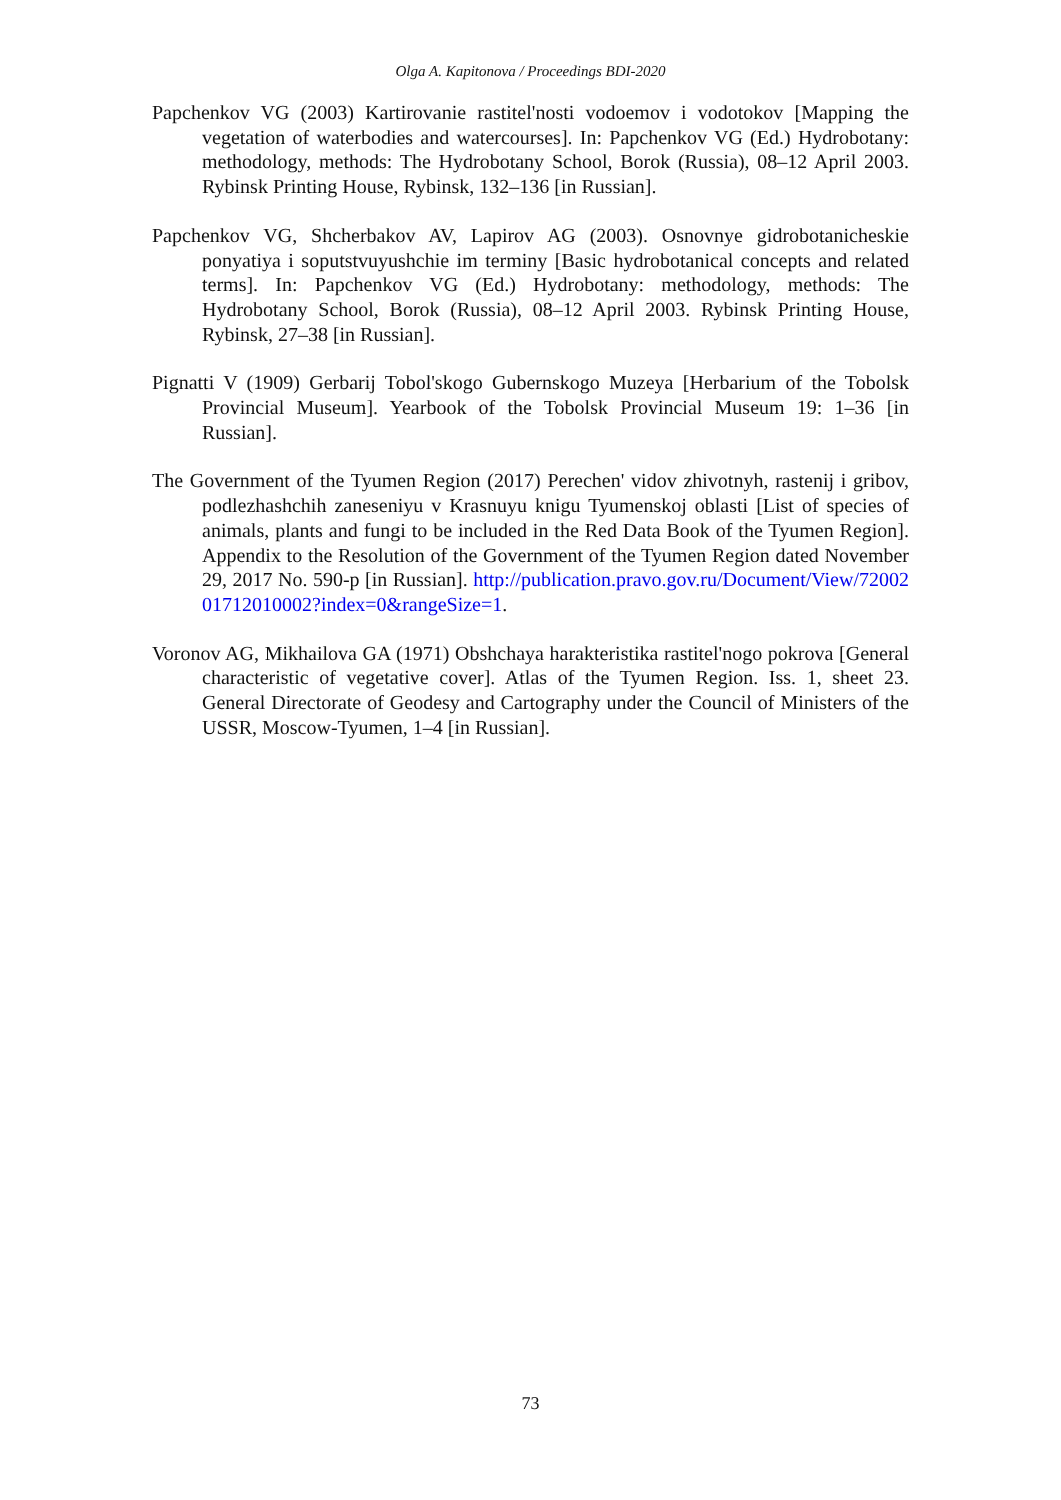Olga A. Kapitonova / Proceedings BDI-2020
Papchenkov VG (2003) Kartirovanie rastitel'nosti vodoemov i vodotokov [Mapping the vegetation of waterbodies and watercourses]. In: Papchenkov VG (Ed.) Hydrobotany: methodology, methods: The Hydrobotany School, Borok (Russia), 08–12 April 2003. Rybinsk Printing House, Rybinsk, 132–136 [in Russian].
Papchenkov VG, Shcherbakov AV, Lapirov AG (2003). Osnovnye gidrobotanicheskie ponyatiya i soputstvuyushchie im terminy [Basic hydrobotanical concepts and related terms]. In: Papchenkov VG (Ed.) Hydrobotany: methodology, methods: The Hydrobotany School, Borok (Russia), 08–12 April 2003. Rybinsk Printing House, Rybinsk, 27–38 [in Russian].
Pignatti V (1909) Gerbarij Tobol'skogo Gubernskogo Muzeya [Herbarium of the Tobolsk Provincial Museum]. Yearbook of the Tobolsk Provincial Museum 19: 1–36 [in Russian].
The Government of the Tyumen Region (2017) Perechen' vidov zhivotnyh, rastenij i gribov, podlezhashchih zaneseniyu v Krasnuyu knigu Tyumenskoj oblasti [List of species of animals, plants and fungi to be included in the Red Data Book of the Tyumen Region]. Appendix to the Resolution of the Government of the Tyumen Region dated November 29, 2017 No. 590-p [in Russian]. http://publication.pravo.gov.ru/Document/View/7200201712010002?index=0&rangeSize=1.
Voronov AG, Mikhailova GA (1971) Obshchaya harakteristika rastitel'nogo pokrova [General characteristic of vegetative cover]. Atlas of the Tyumen Region. Iss. 1, sheet 23. General Directorate of Geodesy and Cartography under the Council of Ministers of the USSR, Moscow-Tyumen, 1–4 [in Russian].
73